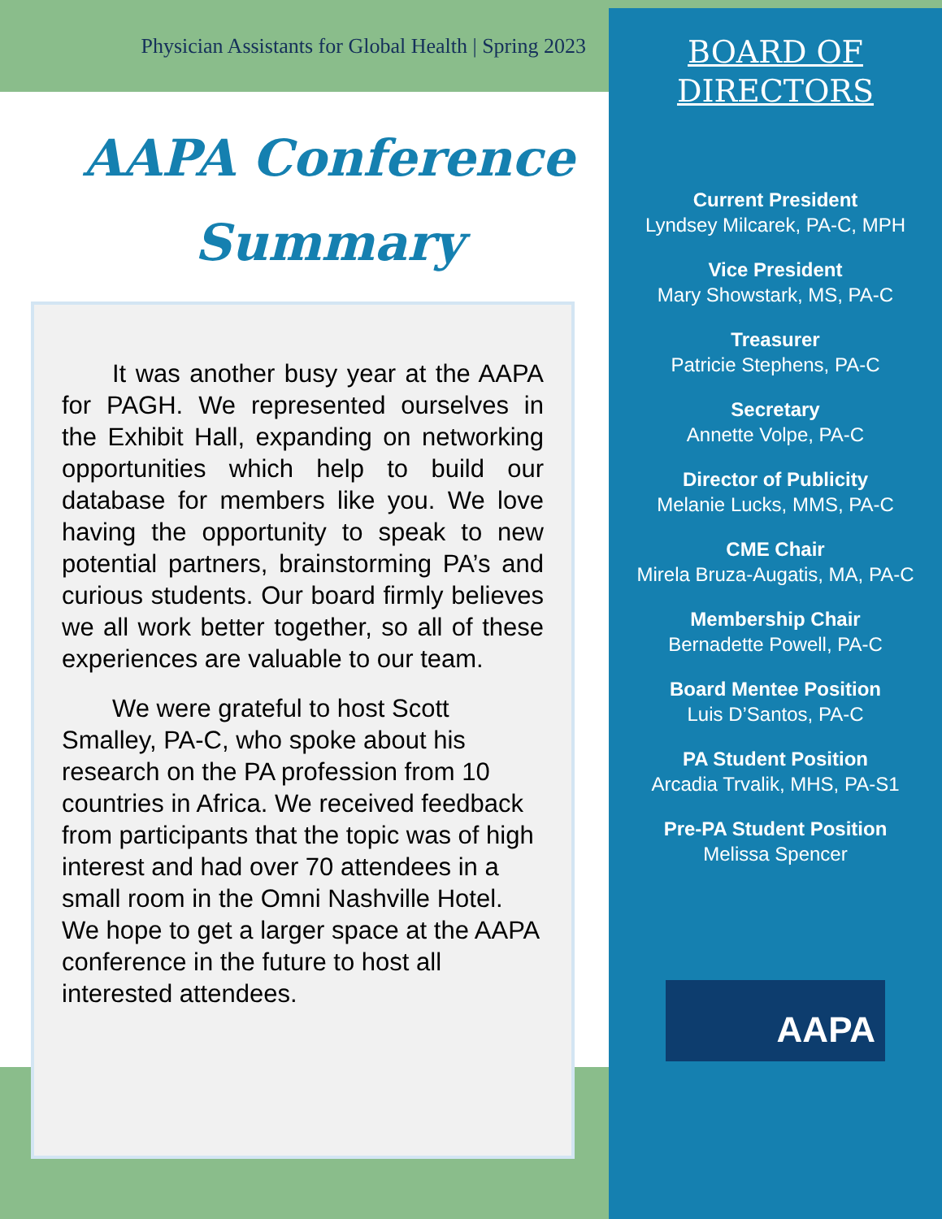Physician Assistants for Global Health | Spring 2023
AAPA Conference
Summary
  It was another busy year at the AAPA for PAGH. We represented ourselves in the Exhibit Hall, expanding on networking opportunities which help to build our database for members like you. We love having the opportunity to speak to new potential partners, brainstorming PA’s and curious students. Our board firmly believes we all work better together, so all of these experiences are valuable to our team.
  We were grateful to host Scott Smalley, PA-C, who spoke about his research on the PA profession from 10 countries in Africa. We received feedback from participants that the topic was of high interest and had over 70 attendees in a small room in the Omni Nashville Hotel. We hope to get a larger space at the AAPA conference in the future to host all interested attendees.
BOARD OF
DIRECTORS
Current President
Lyndsey Milcarek, PA-C, MPH
Vice President
Mary Showstark, MS, PA-C
Treasurer
Patricie Stephens, PA-C
Secretary
Annette Volpe, PA-C
Director of Publicity
Melanie Lucks, MMS, PA-C
CME Chair
Mirela Bruza-Augatis, MA, PA-C
Membership Chair
Bernadette Powell, PA-C
Board Mentee Position
Luis D’Santos, PA-C
PA Student Position
Arcadia Trvalik, MHS, PA-S1
Pre-PA Student Position
Melissa Spencer
AAPA